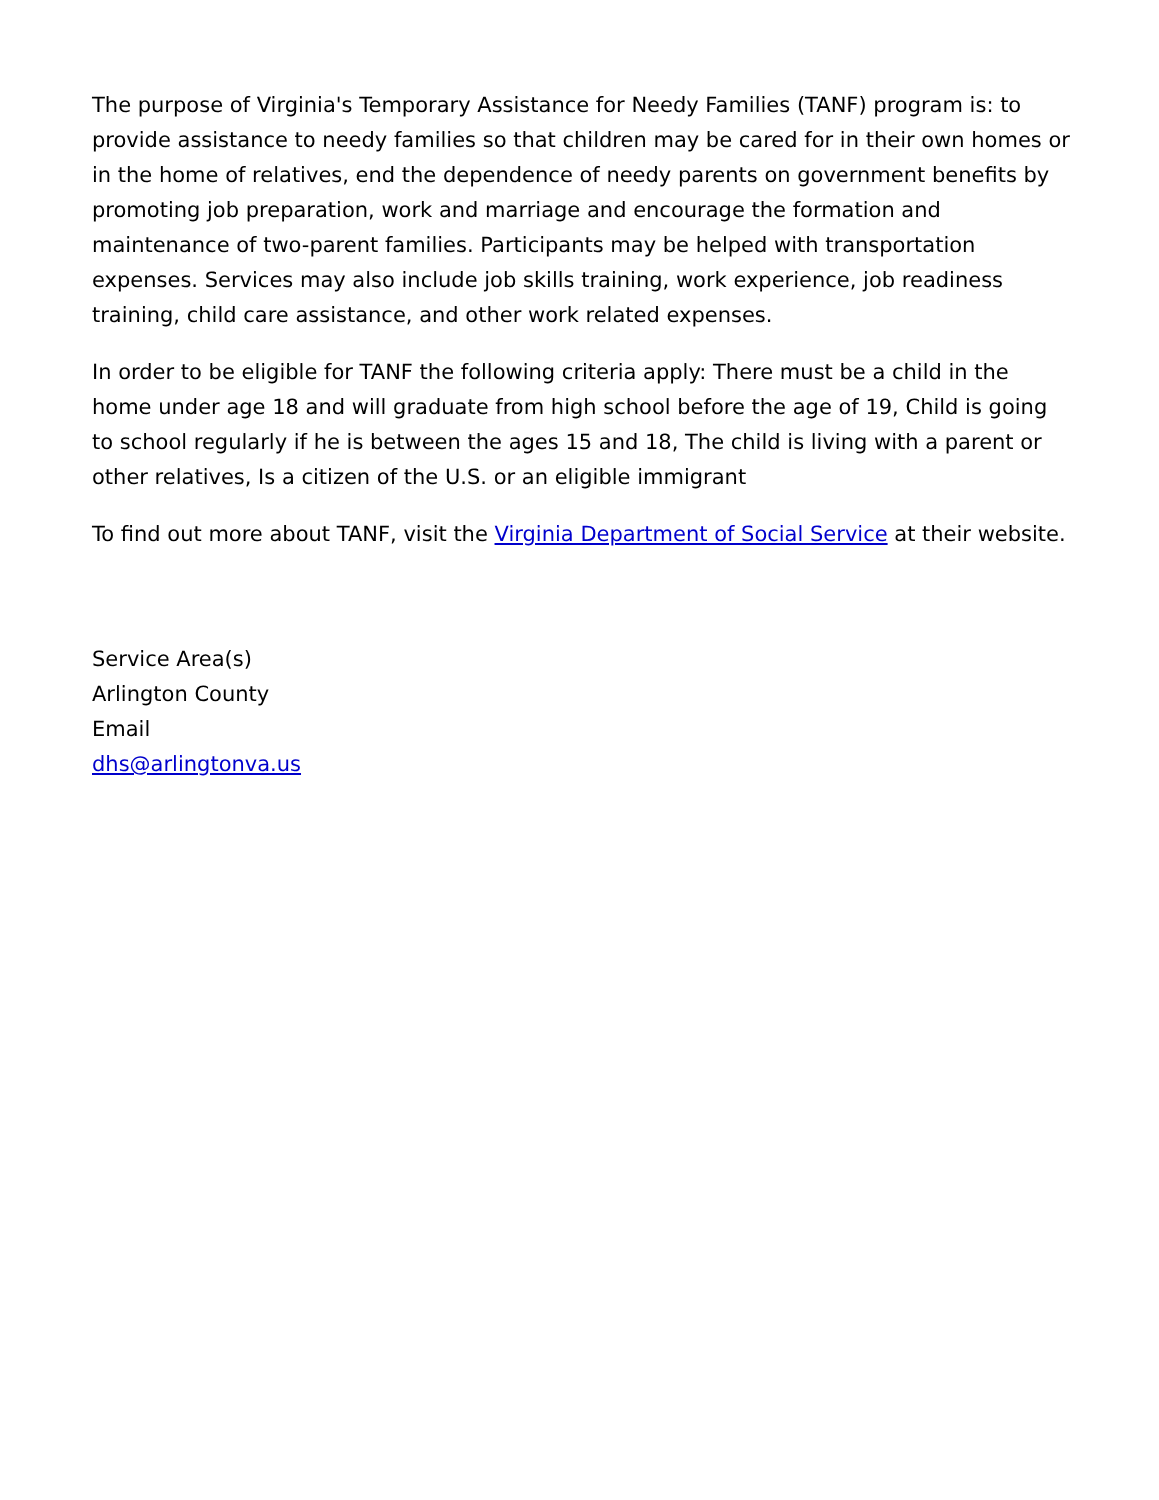The purpose of Virginia's Temporary Assistance for Needy Families (TANF) program is: to provide assistance to needy families so that children may be cared for in their own homes or in the home of relatives, end the dependence of needy parents on government benefits by promoting job preparation, work and marriage and encourage the formation and maintenance of two-parent families. Participants may be helped with transportation expenses. Services may also include job skills training, work experience, job readiness training, child care assistance, and other work related expenses.
In order to be eligible for TANF the following criteria apply: There must be a child in the home under age 18 and will graduate from high school before the age of 19, Child is going to school regularly if he is between the ages 15 and 18, The child is living with a parent or other relatives, Is a citizen of the U.S. or an eligible immigrant
To find out more about TANF, visit the Virginia Department of Social Service at their website.
Service Area(s)
Arlington County
Email
dhs@arlingtonva.us